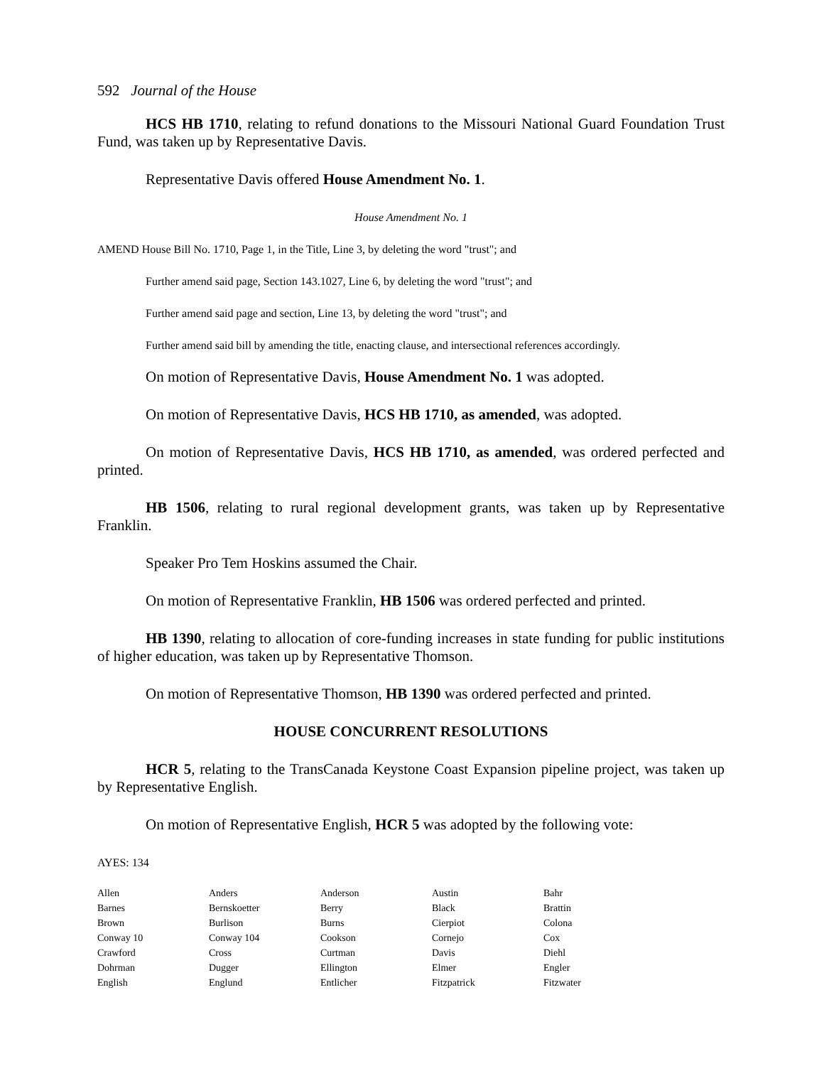592 Journal of the House
HCS HB 1710, relating to refund donations to the Missouri National Guard Foundation Trust Fund, was taken up by Representative Davis.
Representative Davis offered House Amendment No. 1.
House Amendment No. 1
AMEND House Bill No. 1710, Page 1, in the Title, Line 3, by deleting the word "trust"; and
Further amend said page, Section 143.1027, Line 6, by deleting the word "trust"; and
Further amend said page and section, Line 13, by deleting the word "trust"; and
Further amend said bill by amending the title, enacting clause, and intersectional references accordingly.
On motion of Representative Davis, House Amendment No. 1 was adopted.
On motion of Representative Davis, HCS HB 1710, as amended, was adopted.
On motion of Representative Davis, HCS HB 1710, as amended, was ordered perfected and printed.
HB 1506, relating to rural regional development grants, was taken up by Representative Franklin.
Speaker Pro Tem Hoskins assumed the Chair.
On motion of Representative Franklin, HB 1506 was ordered perfected and printed.
HB 1390, relating to allocation of core-funding increases in state funding for public institutions of higher education, was taken up by Representative Thomson.
On motion of Representative Thomson, HB 1390 was ordered perfected and printed.
HOUSE CONCURRENT RESOLUTIONS
HCR 5, relating to the TransCanada Keystone Coast Expansion pipeline project, was taken up by Representative English.
On motion of Representative English, HCR 5 was adopted by the following vote:
AYES: 134
| Allen | Anders | Anderson | Austin | Bahr |
| Barnes | Bernskoetter | Berry | Black | Brattin |
| Brown | Burlison | Burns | Cierpiot | Colona |
| Conway 10 | Conway 104 | Cookson | Cornejo | Cox |
| Crawford | Cross | Curtman | Davis | Diehl |
| Dohrman | Dugger | Ellington | Elmer | Engler |
| English | Englund | Entlicher | Fitzpatrick | Fitzwater |